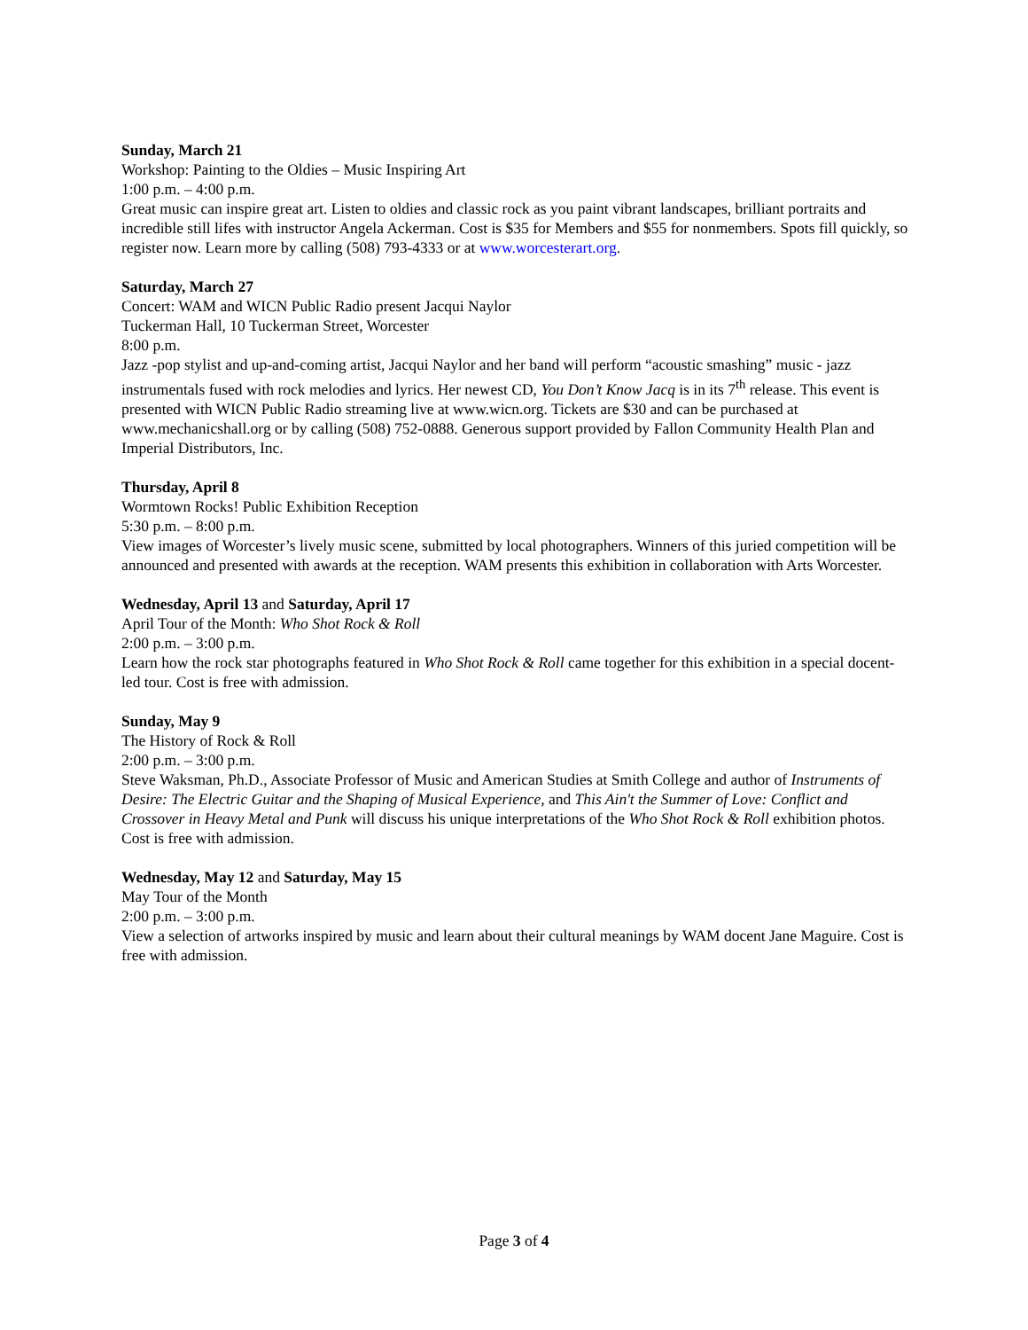Sunday, March 21
Workshop: Painting to the Oldies – Music Inspiring Art
1:00 p.m. – 4:00 p.m.
Great music can inspire great art. Listen to oldies and classic rock as you paint vibrant landscapes, brilliant portraits and incredible still lifes with instructor Angela Ackerman. Cost is $35 for Members and $55 for nonmembers. Spots fill quickly, so register now. Learn more by calling (508) 793-4333 or at www.worcesterart.org.
Saturday, March 27
Concert: WAM and WICN Public Radio present Jacqui Naylor
Tuckerman Hall, 10 Tuckerman Street, Worcester
8:00 p.m.
Jazz -pop stylist and up-and-coming artist, Jacqui Naylor and her band will perform “acoustic smashing” music - jazz instrumentals fused with rock melodies and lyrics. Her newest CD, You Don’t Know Jacq is in its 7<sup>th</sup> release. This event is presented with WICN Public Radio streaming live at www.wicn.org. Tickets are $30 and can be purchased at www.mechanicshall.org or by calling (508) 752-0888. Generous support provided by Fallon Community Health Plan and Imperial Distributors, Inc.
Thursday, April 8
Wormtown Rocks! Public Exhibition Reception
5:30 p.m. – 8:00 p.m.
View images of Worcester’s lively music scene, submitted by local photographers. Winners of this juried competition will be announced and presented with awards at the reception. WAM presents this exhibition in collaboration with Arts Worcester.
Wednesday, April 13 and Saturday, April 17
April Tour of the Month: Who Shot Rock & Roll
2:00 p.m. – 3:00 p.m.
Learn how the rock star photographs featured in Who Shot Rock & Roll came together for this exhibition in a special docent-led tour. Cost is free with admission.
Sunday, May 9
The History of Rock & Roll
2:00 p.m. – 3:00 p.m.
Steve Waksman, Ph.D., Associate Professor of Music and American Studies at Smith College and author of Instruments of Desire: The Electric Guitar and the Shaping of Musical Experience, and This Ain't the Summer of Love: Conflict and Crossover in Heavy Metal and Punk will discuss his unique interpretations of the Who Shot Rock & Roll exhibition photos. Cost is free with admission.
Wednesday, May 12 and Saturday, May 15
May Tour of the Month
2:00 p.m. – 3:00 p.m.
View a selection of artworks inspired by music and learn about their cultural meanings by WAM docent Jane Maguire. Cost is free with admission.
Page 3 of 4